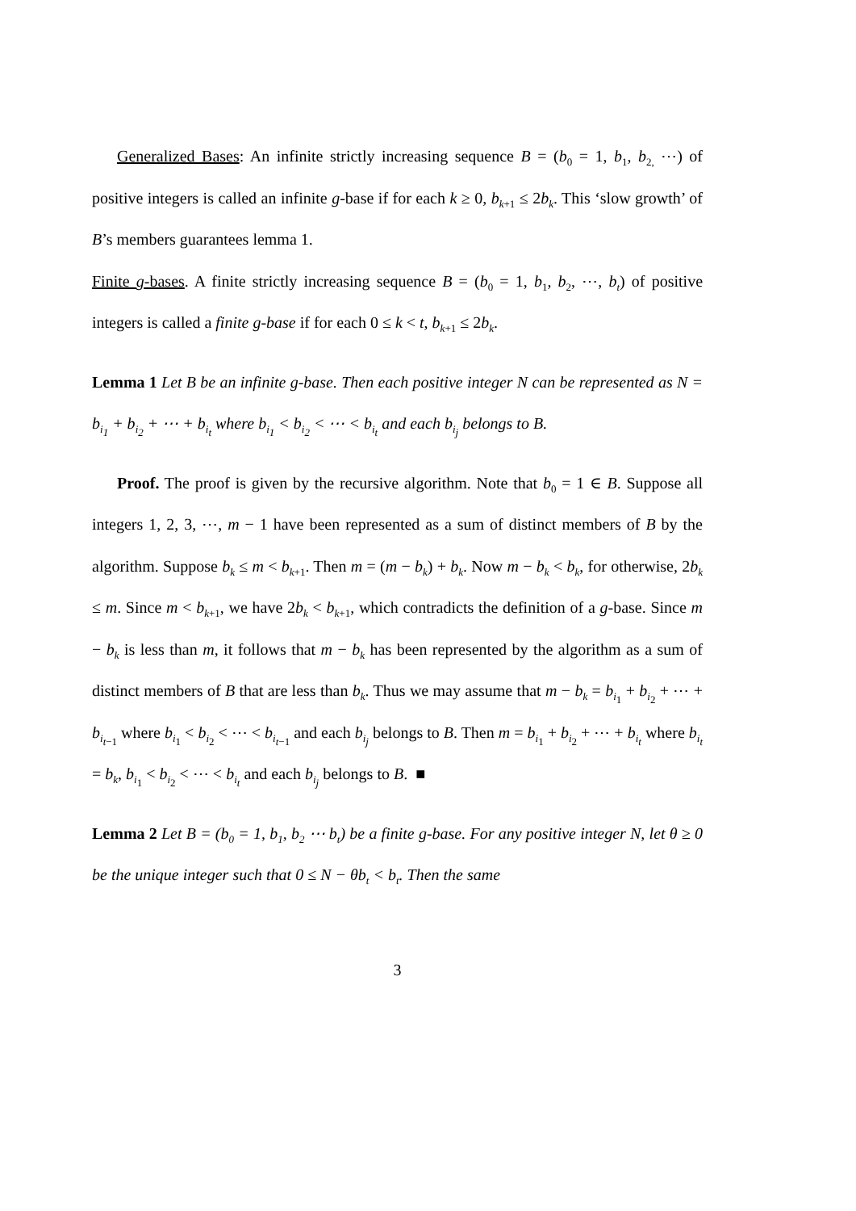Generalized Bases: An infinite strictly increasing sequence B = (b<sub>0</sub> = 1, b<sub>1</sub>, b<sub>2,</sub> ⋯) of positive integers is called an infinite g-base if for each k ≥ 0, b<sub>k+1</sub> ≤ 2b<sub>k</sub>. This ‘slow growth’ of B’s members guarantees lemma 1.
Finite g-bases. A finite strictly increasing sequence B = (b<sub>0</sub> = 1, b<sub>1</sub>, b<sub>2</sub>, ⋯, b<sub>t</sub>) of positive integers is called a finite g-base if for each 0 ≤ k < t, b<sub>k+1</sub> ≤ 2b<sub>k</sub>.
Lemma 1 Let B be an infinite g-base. Then each positive integer N can be represented as N = b<sub>i<sub>1</sub></sub> + b<sub>i<sub>2</sub></sub> + ⋯ + b<sub>i<sub>t</sub></sub> where b<sub>i<sub>1</sub></sub> < b<sub>i<sub>2</sub></sub> < ⋯ < b<sub>i<sub>t</sub></sub> and each b<sub>i<sub>j</sub></sub> belongs to B.
Proof. The proof is given by the recursive algorithm. Note that b<sub>0</sub> = 1 ∈ B. Suppose all integers 1, 2, 3, ⋯, m − 1 have been represented as a sum of distinct members of B by the algorithm. Suppose b<sub>k</sub> ≤ m < b<sub>k+1</sub>. Then m = (m − b<sub>k</sub>) + b<sub>k</sub>. Now m − b<sub>k</sub> < b<sub>k</sub>, for otherwise, 2b<sub>k</sub> ≤ m. Since m < b<sub>k+1</sub>, we have 2b<sub>k</sub> < b<sub>k+1</sub>, which contradicts the definition of a g-base. Since m − b<sub>k</sub> is less than m, it follows that m − b<sub>k</sub> has been represented by the algorithm as a sum of distinct members of B that are less than b<sub>k</sub>. Thus we may assume that m − b<sub>k</sub> = b<sub>i<sub>1</sub></sub> + b<sub>i<sub>2</sub></sub> + ⋯ + b<sub>i<sub>t−1</sub></sub> where b<sub>i<sub>1</sub></sub> < b<sub>i<sub>2</sub></sub> < ⋯ < b<sub>i<sub>t−1</sub></sub> and each b<sub>i<sub>j</sub></sub> belongs to B. Then m = b<sub>i<sub>1</sub></sub> + b<sub>i<sub>2</sub></sub> + ⋯ + b<sub>i<sub>t</sub></sub> where b<sub>i<sub>t</sub></sub> = b<sub>k</sub>, b<sub>i<sub>1</sub></sub> < b<sub>i<sub>2</sub></sub> < ⋯ < b<sub>i<sub>t</sub></sub> and each b<sub>i<sub>j</sub></sub> belongs to B. ■
Lemma 2 Let B = (b<sub>0</sub> = 1, b<sub>1</sub>, b<sub>2</sub> ⋯ b<sub>t</sub>) be a finite g-base. For any positive integer N, let θ ≥ 0 be the unique integer such that 0 ≤ N − θb<sub>t</sub> < b<sub>t</sub>. Then the same
3